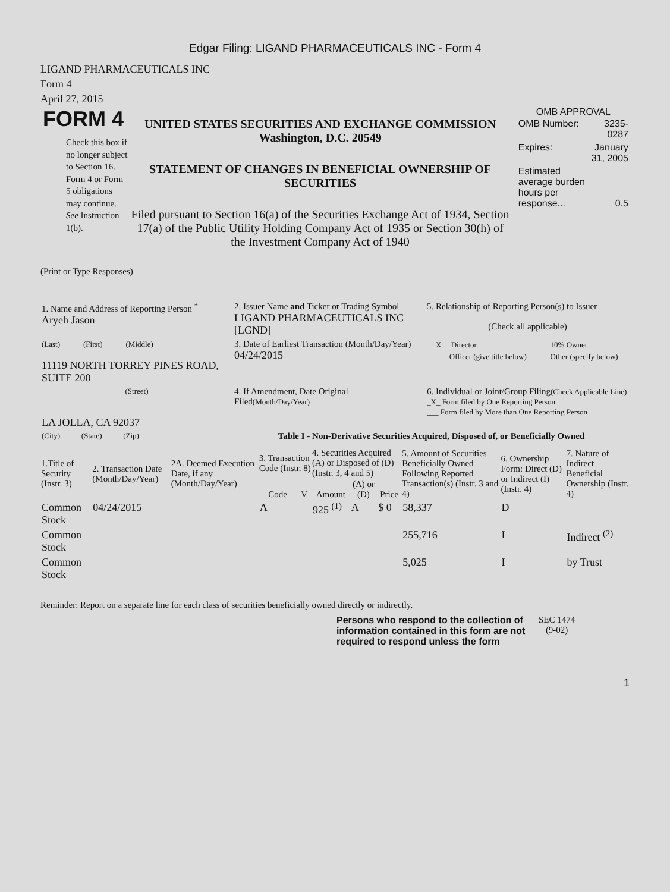Edgar Filing: LIGAND PHARMACEUTICALS INC - Form 4
LIGAND PHARMACEUTICALS INC
Form 4
April 27, 2015
FORM 4
Check this box if no longer subject to Section 16. Form 4 or Form 5 obligations may continue. See Instruction 1(b).
UNITED STATES SECURITIES AND EXCHANGE COMMISSION
Washington, D.C. 20549
STATEMENT OF CHANGES IN BENEFICIAL OWNERSHIP OF SECURITIES
Filed pursuant to Section 16(a) of the Securities Exchange Act of 1934, Section 17(a) of the Public Utility Holding Company Act of 1935 or Section 30(h) of the Investment Company Act of 1940
OMB APPROVAL
| OMB Number: | 3235-0287 |
| Expires: | January 31, 2005 |
| Estimated average burden hours per response... | 0.5 |
(Print or Type Responses)
| 1. Name and Address of Reporting Person <sup>*</sup> Aryeh Jason | 2. Issuer Name and Ticker or Trading Symbol LIGAND PHARMACEUTICALS INC [LGND] | 5. Relationship of Reporting Person(s) to Issuer (Check all applicable) |
| (Last) (First) (Middle) 11119 NORTH TORREY PINES ROAD, SUITE 200 | 3. Date of Earliest Transaction (Month/Day/Year) 04/24/2015 | / __X__ Director / _____ 10% Owner / / _____ Officer (give title below) / _____ Other (specify below) / |
| (Street) LA JOLLA, CA 92037 | 4. If Amendment, Date Original Filed (Month/Day/Year) | 6. Individual or Joint/Group Filing (Check Applicable Line) _X_ Form filed by One Reporting Person ___ Form filed by More than One Reporting Person |
| (City) (State) (Zip) | Table I - Non-Derivative Securities Acquired, Disposed of, or Beneficially Owned | |
| 1.Title of Security (Instr. 3) | 2. Transaction Date (Month/Day/Year) | 2A. Deemed Execution Date, if any (Month/Day/Year) | 3. Transaction Code (Instr. 8) | | 4. Securities Acquired (A) or Disposed of (D) (Instr. 3, 4 and 5) | | | 5. Amount of Securities Beneficially Owned Following Reported Transaction(s) (Instr. 3 and 4) | 6. Ownership Form: Direct (D) or Indirect (I) (Instr. 4) | 7. Nature of Indirect Beneficial Ownership (Instr. 4) |
| --- | --- | --- | --- | --- | --- | --- | --- | --- | --- | --- |
| | | | Code | V | Amount | (A) or (D) | Price | | | |
| Common Stock | 04/24/2015 | | A | | 925 <sup>(1)</sup> | A | $ 0 | 58,337 | D | |
| Common Stock | | | | | | | | 255,716 | I | Indirect <sup>(2)</sup> |
| Common Stock | | | | | | | | 5,025 | I | by Trust |
Reminder: Report on a separate line for each class of securities beneficially owned directly or indirectly.
Persons who respond to the collection of information contained in this form are not required to respond unless the form
SEC 1474
(9-02)
1